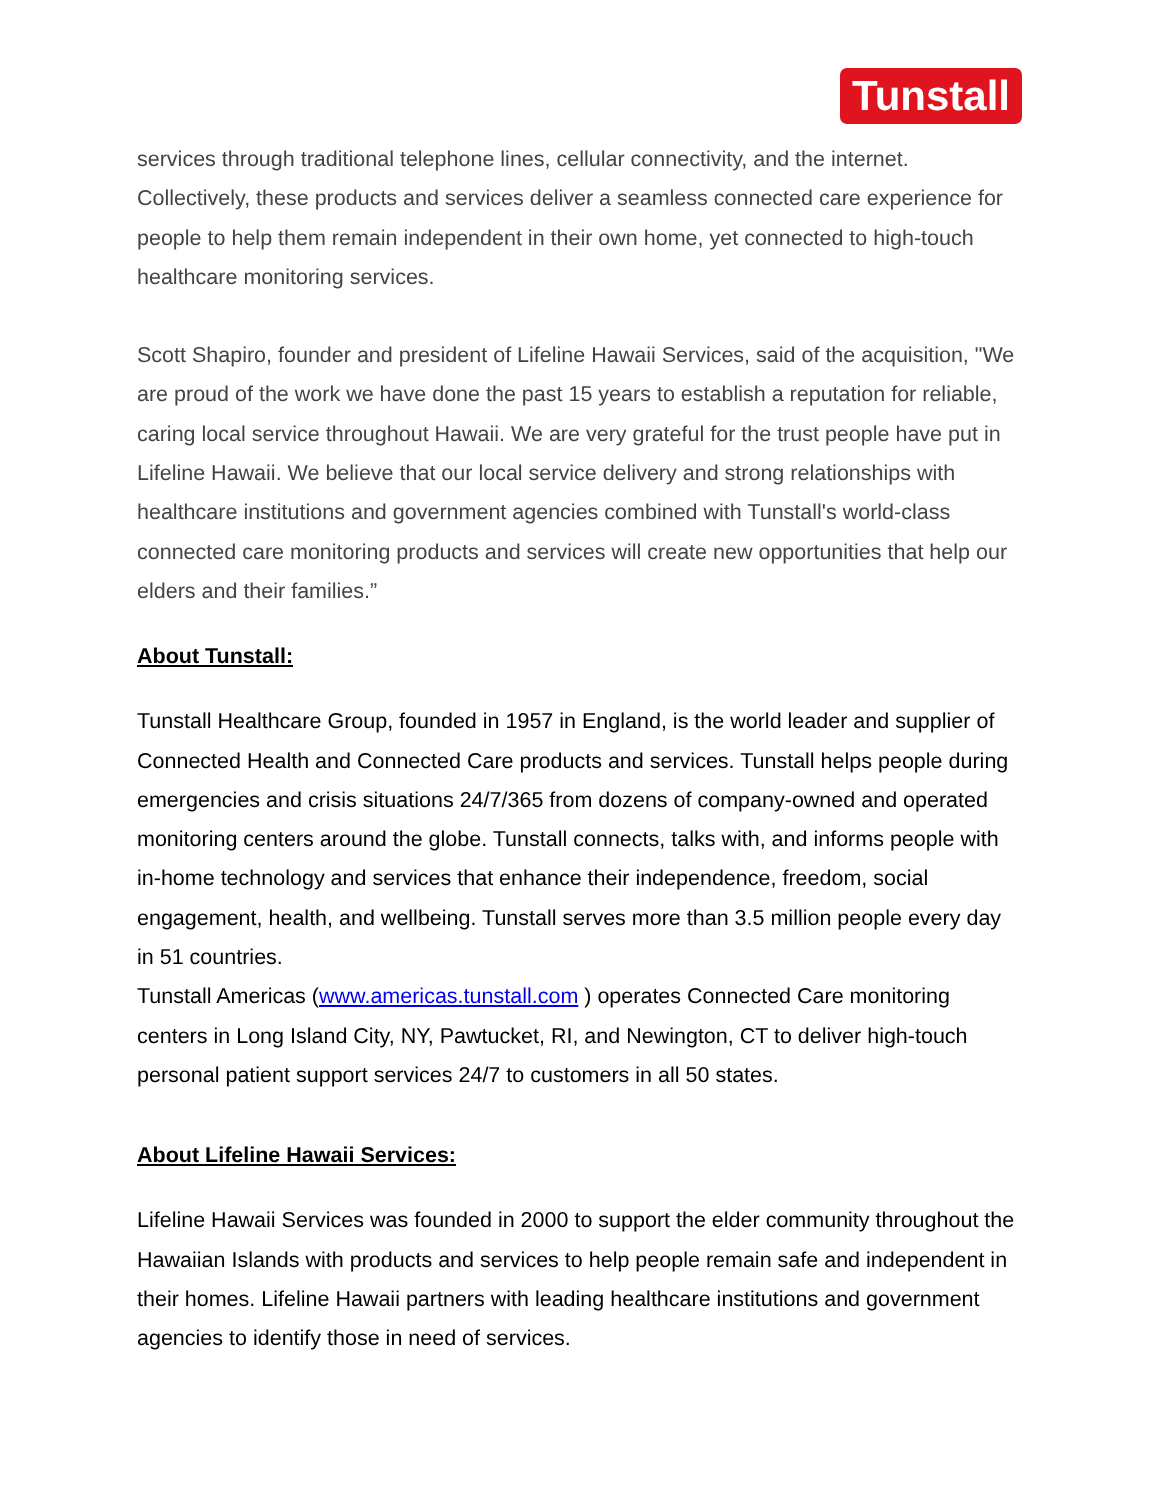Tunstall
services through traditional telephone lines, cellular connectivity, and the internet. Collectively, these products and services deliver a seamless connected care experience for people to help them remain independent in their own home, yet connected to high-touch healthcare monitoring services.
Scott Shapiro, founder and president of Lifeline Hawaii Services, said of the acquisition, "We are proud of the work we have done the past 15 years to establish a reputation for reliable, caring local service throughout Hawaii. We are very grateful for the trust people have put in Lifeline Hawaii. We believe that our local service delivery and strong relationships with healthcare institutions and government agencies combined with Tunstall's world-class connected care monitoring products and services will create new opportunities that help our elders and their families.”
About Tunstall:
Tunstall Healthcare Group, founded in 1957 in England, is the world leader and supplier of Connected Health and Connected Care products and services. Tunstall helps people during emergencies and crisis situations 24/7/365 from dozens of company-owned and operated monitoring centers around the globe. Tunstall connects, talks with, and informs people with in-home technology and services that enhance their independence, freedom, social engagement, health, and wellbeing. Tunstall serves more than 3.5 million people every day in 51 countries.
Tunstall Americas (www.americas.tunstall.com ) operates Connected Care monitoring centers in Long Island City, NY, Pawtucket, RI, and Newington, CT to deliver high-touch personal patient support services 24/7 to customers in all 50 states.
About Lifeline Hawaii Services:
Lifeline Hawaii Services was founded in 2000 to support the elder community throughout the Hawaiian Islands with products and services to help people remain safe and independent in their homes. Lifeline Hawaii partners with leading healthcare institutions and government agencies to identify those in need of services.